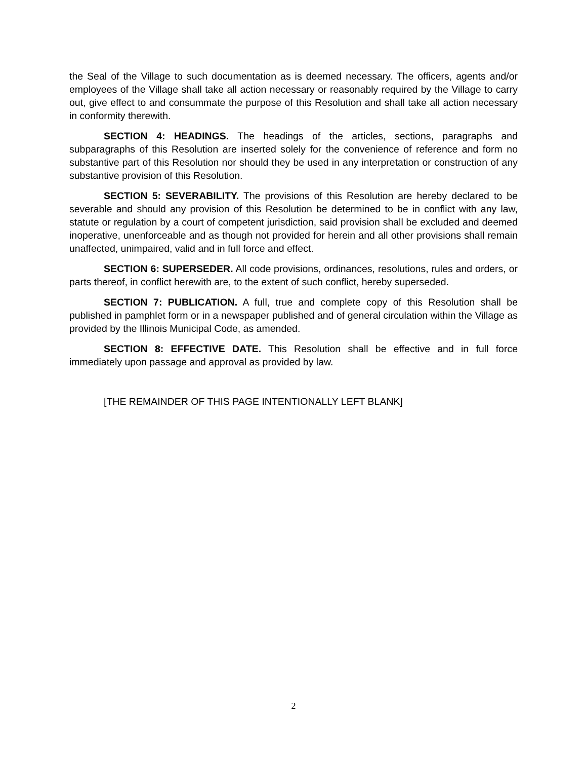the Seal of the Village to such documentation as is deemed necessary. The officers, agents and/or employees of the Village shall take all action necessary or reasonably required by the Village to carry out, give effect to and consummate the purpose of this Resolution and shall take all action necessary in conformity therewith.
SECTION 4: HEADINGS. The headings of the articles, sections, paragraphs and subparagraphs of this Resolution are inserted solely for the convenience of reference and form no substantive part of this Resolution nor should they be used in any interpretation or construction of any substantive provision of this Resolution.
SECTION 5: SEVERABILITY. The provisions of this Resolution are hereby declared to be severable and should any provision of this Resolution be determined to be in conflict with any law, statute or regulation by a court of competent jurisdiction, said provision shall be excluded and deemed inoperative, unenforceable and as though not provided for herein and all other provisions shall remain unaffected, unimpaired, valid and in full force and effect.
SECTION 6: SUPERSEDER. All code provisions, ordinances, resolutions, rules and orders, or parts thereof, in conflict herewith are, to the extent of such conflict, hereby superseded.
SECTION 7: PUBLICATION. A full, true and complete copy of this Resolution shall be published in pamphlet form or in a newspaper published and of general circulation within the Village as provided by the Illinois Municipal Code, as amended.
SECTION 8: EFFECTIVE DATE. This Resolution shall be effective and in full force immediately upon passage and approval as provided by law.
[THE REMAINDER OF THIS PAGE INTENTIONALLY LEFT BLANK]
2